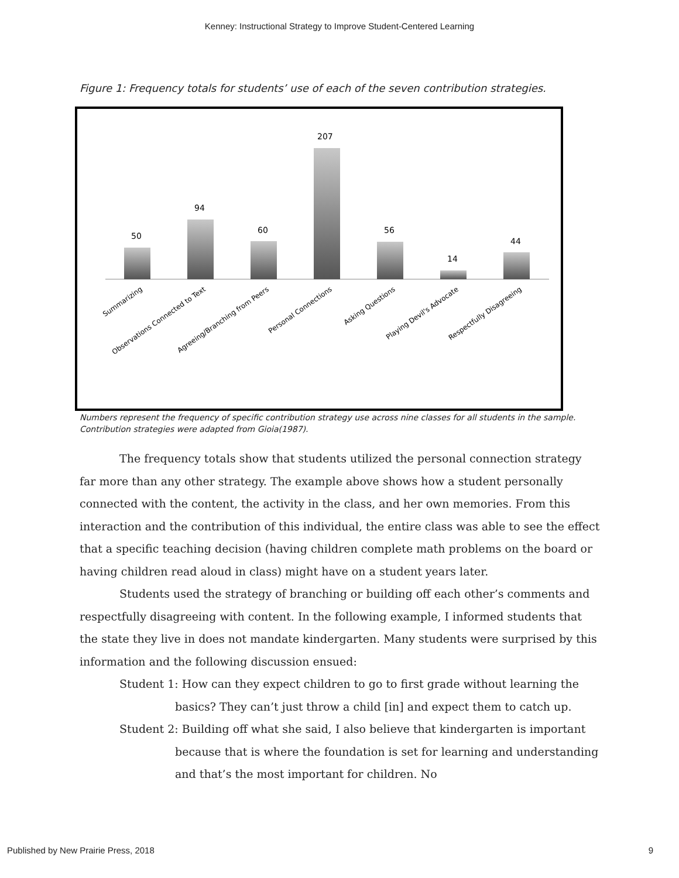Kenney: Instructional Strategy to Improve Student-Centered Learning
Figure 1: Frequency totals for students’ use of each of the seven contribution strategies.
50
94
60
207
56
14
44
Summarizing
Observations Connected to Text
Agreeing/Branching from Peers
Personal Connections
Asking Questions
Playing Devil's Advocate
Respectfully Disagreeing
Numbers represent the frequency of specific contribution strategy use across nine classes for all students in the sample. Contribution strategies were adapted from Gioia(1987).
The frequency totals show that students utilized the personal connection strategy far more than any other strategy. The example above shows how a student personally connected with the content, the activity in the class, and her own memories. From this interaction and the contribution of this individual, the entire class was able to see the effect that a specific teaching decision (having children complete math problems on the board or having children read aloud in class) might have on a student years later.
Students used the strategy of branching or building off each other’s comments and respectfully disagreeing with content. In the following example, I informed students that the state they live in does not mandate kindergarten. Many students were surprised by this information and the following discussion ensued:
Student 1: How can they expect children to go to first grade without learning the basics? They can’t just throw a child [in] and expect them to catch up.
Student 2: Building off what she said, I also believe that kindergarten is important because that is where the foundation is set for learning and understanding and that’s the most important for children. No
Published by New Prairie Press, 2018
9